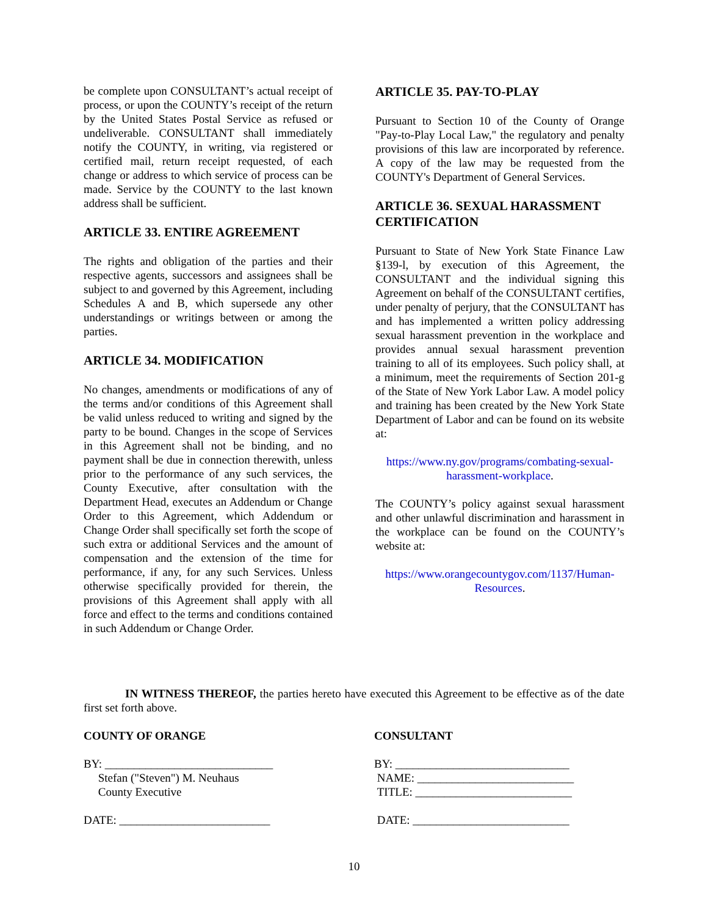be complete upon CONSULTANT’s actual receipt of process, or upon the COUNTY’s receipt of the return by the United States Postal Service as refused or undeliverable. CONSULTANT shall immediately notify the COUNTY, in writing, via registered or certified mail, return receipt requested, of each change or address to which service of process can be made. Service by the COUNTY to the last known address shall be sufficient.
ARTICLE 33. ENTIRE AGREEMENT
The rights and obligation of the parties and their respective agents, successors and assignees shall be subject to and governed by this Agreement, including Schedules A and B, which supersede any other understandings or writings between or among the parties.
ARTICLE 34. MODIFICATION
No changes, amendments or modifications of any of the terms and/or conditions of this Agreement shall be valid unless reduced to writing and signed by the party to be bound. Changes in the scope of Services in this Agreement shall not be binding, and no payment shall be due in connection therewith, unless prior to the performance of any such services, the County Executive, after consultation with the Department Head, executes an Addendum or Change Order to this Agreement, which Addendum or Change Order shall specifically set forth the scope of such extra or additional Services and the amount of compensation and the extension of the time for performance, if any, for any such Services. Unless otherwise specifically provided for therein, the provisions of this Agreement shall apply with all force and effect to the terms and conditions contained in such Addendum or Change Order.
ARTICLE 35. PAY-TO-PLAY
Pursuant to Section 10 of the County of Orange "Pay-to-Play Local Law," the regulatory and penalty provisions of this law are incorporated by reference. A copy of the law may be requested from the COUNTY's Department of General Services.
ARTICLE 36. SEXUAL HARASSMENT CERTIFICATION
Pursuant to State of New York State Finance Law §139-l, by execution of this Agreement, the CONSULTANT and the individual signing this Agreement on behalf of the CONSULTANT certifies, under penalty of perjury, that the CONSULTANT has and has implemented a written policy addressing sexual harassment prevention in the workplace and provides annual sexual harassment prevention training to all of its employees. Such policy shall, at a minimum, meet the requirements of Section 201-g of the State of New York Labor Law. A model policy and training has been created by the New York State Department of Labor and can be found on its website at:
https://www.ny.gov/programs/combating-sexual-harassment-workplace.
The COUNTY’s policy against sexual harassment and other unlawful discrimination and harassment in the workplace can be found on the COUNTY’s website at:
https://www.orangecountygov.com/1137/Human-Resources.
IN WITNESS THEREOF, the parties hereto have executed this Agreement to be effective as of the date first set forth above.
COUNTY OF ORANGE
BY: _____________________________
Stefan ("Steven") M. Neuhaus
County Executive
DATE: __________________________
CONSULTANT
BY: ______________________________
NAME: ___________________________
TITLE: ___________________________
DATE: ___________________________
10